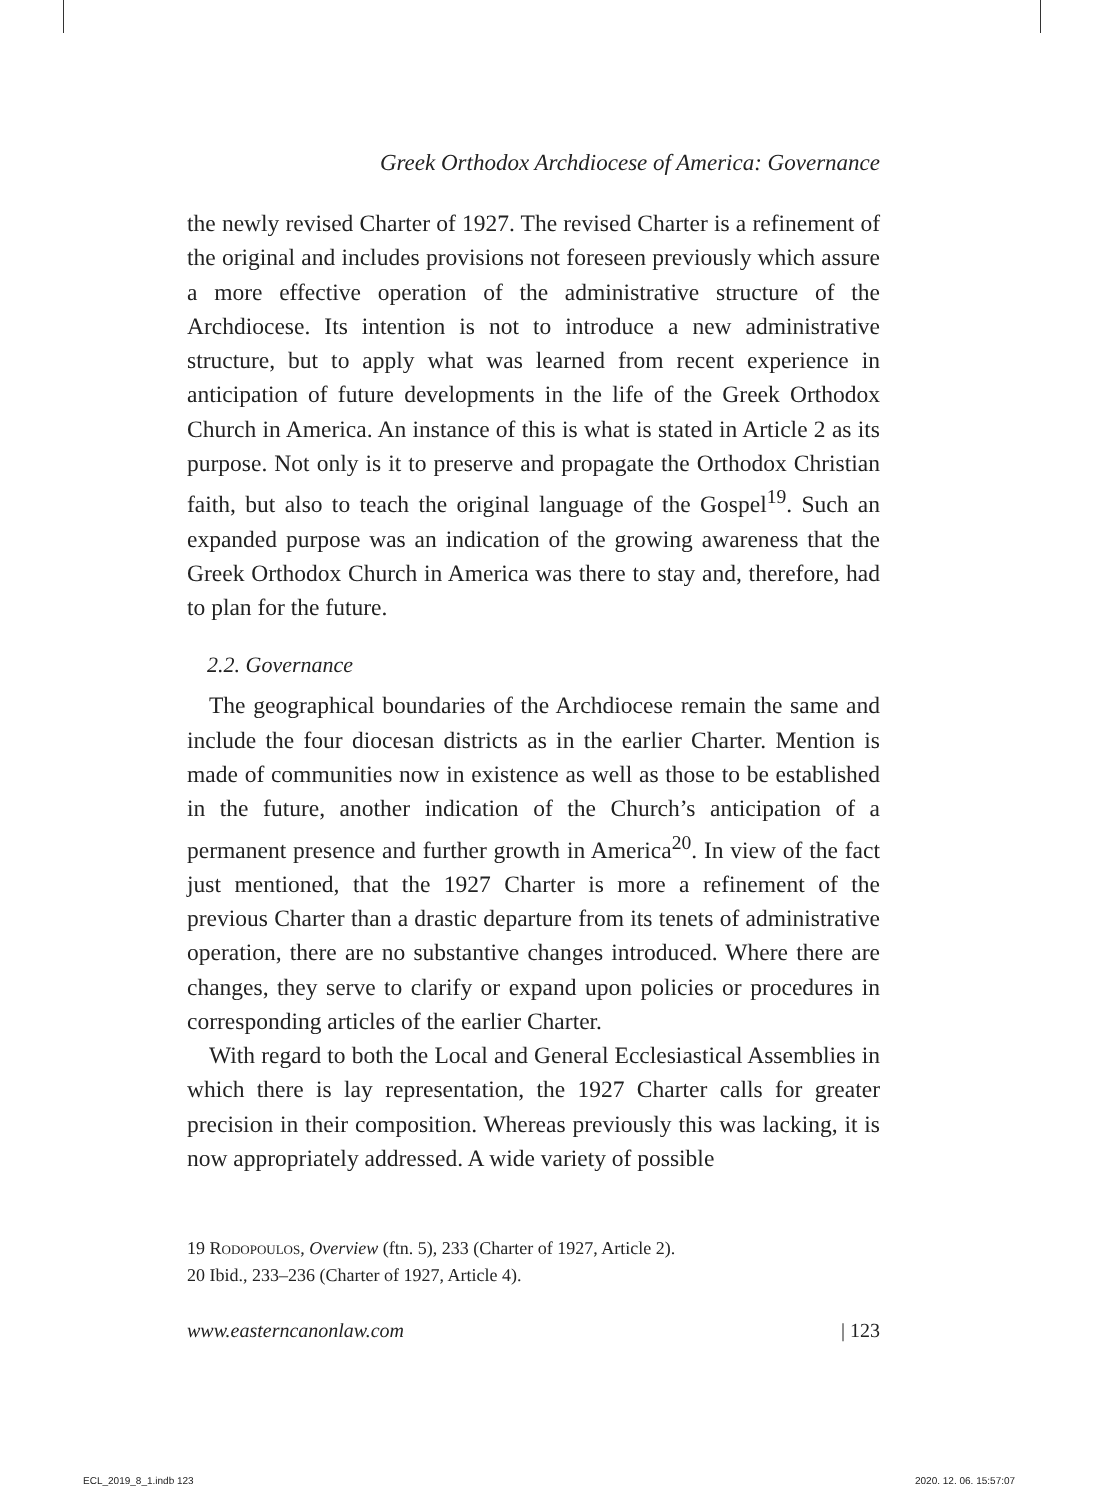Greek Orthodox Archdiocese of America: Governance
the newly revised Charter of 1927. The revised Charter is a refinement of the original and includes provisions not foreseen previously which assure a more effective operation of the administrative structure of the Archdiocese. Its intention is not to introduce a new administrative structure, but to apply what was learned from recent experience in anticipation of future developments in the life of the Greek Orthodox Church in America. An instance of this is what is stated in Article 2 as its purpose. Not only is it to preserve and propagate the Orthodox Christian faith, but also to teach the original language of the Gospel<sup>19</sup>. Such an expanded purpose was an indication of the growing awareness that the Greek Orthodox Church in America was there to stay and, therefore, had to plan for the future.
2.2. Governance
The geographical boundaries of the Archdiocese remain the same and include the four diocesan districts as in the earlier Charter. Mention is made of communities now in existence as well as those to be established in the future, another indication of the Church’s anticipation of a permanent presence and further growth in America<sup>20</sup>. In view of the fact just mentioned, that the 1927 Charter is more a refinement of the previous Charter than a drastic departure from its tenets of administrative operation, there are no substantive changes introduced. Where there are changes, they serve to clarify or expand upon policies or procedures in corresponding articles of the earlier Charter.
With regard to both the Local and General Ecclesiastical Assemblies in which there is lay representation, the 1927 Charter calls for greater precision in their composition. Whereas previously this was lacking, it is now appropriately addressed. A wide variety of possible
19 Rodopoulos, Overview (ftn. 5), 233 (Charter of 1927, Article 2).
20 Ibid., 233–236 (Charter of 1927, Article 4).
www.easterncanonlaw.com | 123
ECL_2019_8_1.indb 123 2020. 12. 06. 15:57:07